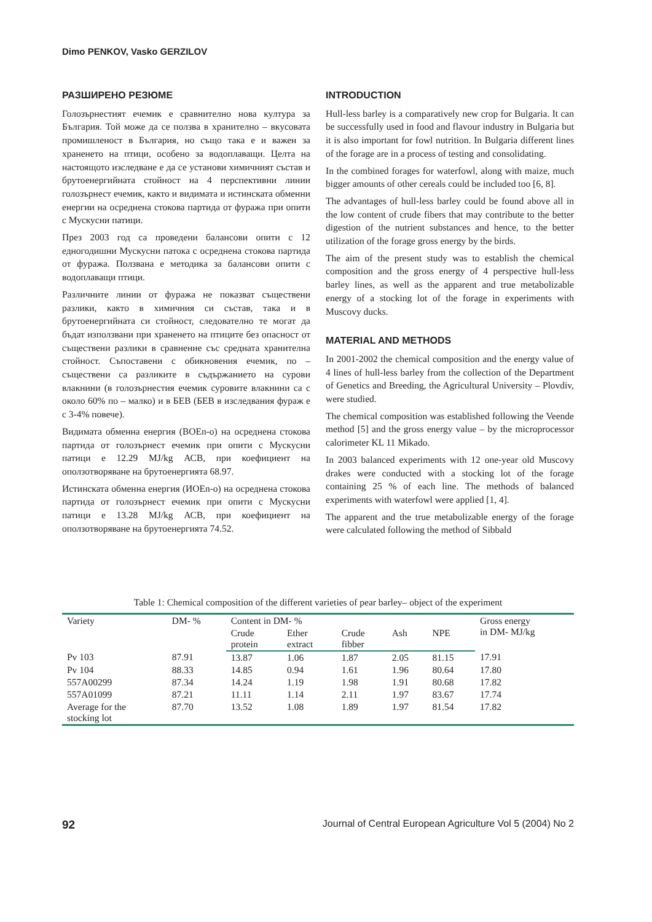Dimo PENKOV, Vasko GERZILOV
РАЗШИРЕНО РЕЗЮМЕ
Голозърнестият ечемик е сравнително нова култура за България. Той може да се ползва в хранително – вкусовата промишленост в България, но също така е и важен за храненето на птици, особено за водоплаващи. Целта на настоящото изследване е да се установи химичният състав и брутоенергийната стойност на 4 перспективни линии голозърнест ечемик, както и видимата и истинската обменни енергии на осреднена стокова партида от фуража при опити с Мускусни патици.
През 2003 год са проведени балансови опити с 12 едногодишни Мускусни патока с осреднена стокова партида от фуража. Ползвана е методика за балансови опити с водоплаващи птици.
Различните линии от фуража не показват съществени разлики, както в химичния си състав, така и в брутоенергийната си стойност, следователно те могат да бъдат използвани при храненето на птиците без опасност от съществени разлики в сравнение със средната хранителна стойност. Съпоставени с обикновения ечемик, по – съществени са разликите в съдържанието на сурови влакнини (в голозърнестия ечемик суровите влакнини са с около 60% по – малко) и в БЕВ (БЕВ в изследвания фураж е с 3-4% повече).
Видимата обменна енергия (ВОЕn-o) на осреднена стокова партида от голозърнест ечемик при опити с Мускусни патици е 12.29 MJ/kg АСВ, при коефициент на оползотворяване на брутоенергията 68.97.
Истинската обменна енергия (ИОЕn-o) на осреднена стокова партида от голозърнест ечемик при опити с Мускусни патици е 13.28 MJ/kg АСВ, при коефициент на оползотворяване на брутоенергията 74.52.
INTRODUCTION
Hull-less barley is a comparatively new crop for Bulgaria. It can be successfully used in food and flavour industry in Bulgaria but it is also important for fowl nutrition. In Bulgaria different lines of the forage are in a process of testing and consolidating.
In the combined forages for waterfowl, along with maize, much bigger amounts of other cereals could be included too [6, 8].
The advantages of hull-less barley could be found above all in the low content of crude fibers that may contribute to the better digestion of the nutrient substances and hence, to the better utilization of the forage gross energy by the birds.
The aim of the present study was to establish the chemical composition and the gross energy of 4 perspective hull-less barley lines, as well as the apparent and true metabolizable energy of a stocking lot of the forage in experiments with Muscovy ducks.
MATERIAL AND METHODS
In 2001-2002 the chemical composition and the energy value of 4 lines of hull-less barley from the collection of the Department of Genetics and Breeding, the Agricultural University – Plovdiv, were studied.
The chemical composition was established following the Veende method [5] and the gross energy value – by the microprocessor calorimeter KL 11 Mikado.
In 2003 balanced experiments with 12 one-year old Muscovy drakes were conducted with a stocking lot of the forage containing 25 % of each line. The methods of balanced experiments with waterfowl were applied [1, 4].
The apparent and the true metabolizable energy of the forage were calculated following the method of Sibbald
Table 1: Chemical composition of the different varieties of pear barley– object of the experiment
| Variety | DM- % | Content in DM- % | | | | | Gross energy in DM- MJ/kg |
| --- | --- | --- | --- | --- | --- | --- | --- |
| | | Crude protein | Ether extract | Crude fibber | Ash | NPE | |
| Pv 103 | 87.91 | 13.87 | 1.06 | 1.87 | 2.05 | 81.15 | 17.91 |
| Pv 104 | 88.33 | 14.85 | 0.94 | 1.61 | 1.96 | 80.64 | 17.80 |
| 557A00299 | 87.34 | 14.24 | 1.19 | 1.98 | 1.91 | 80.68 | 17.82 |
| 557A01099 | 87.21 | 11.11 | 1.14 | 2.11 | 1.97 | 83.67 | 17.74 |
| Average for the stocking lot | 87.70 | 13.52 | 1.08 | 1.89 | 1.97 | 81.54 | 17.82 |
92 Journal of Central European Agriculture Vol 5 (2004) No 2